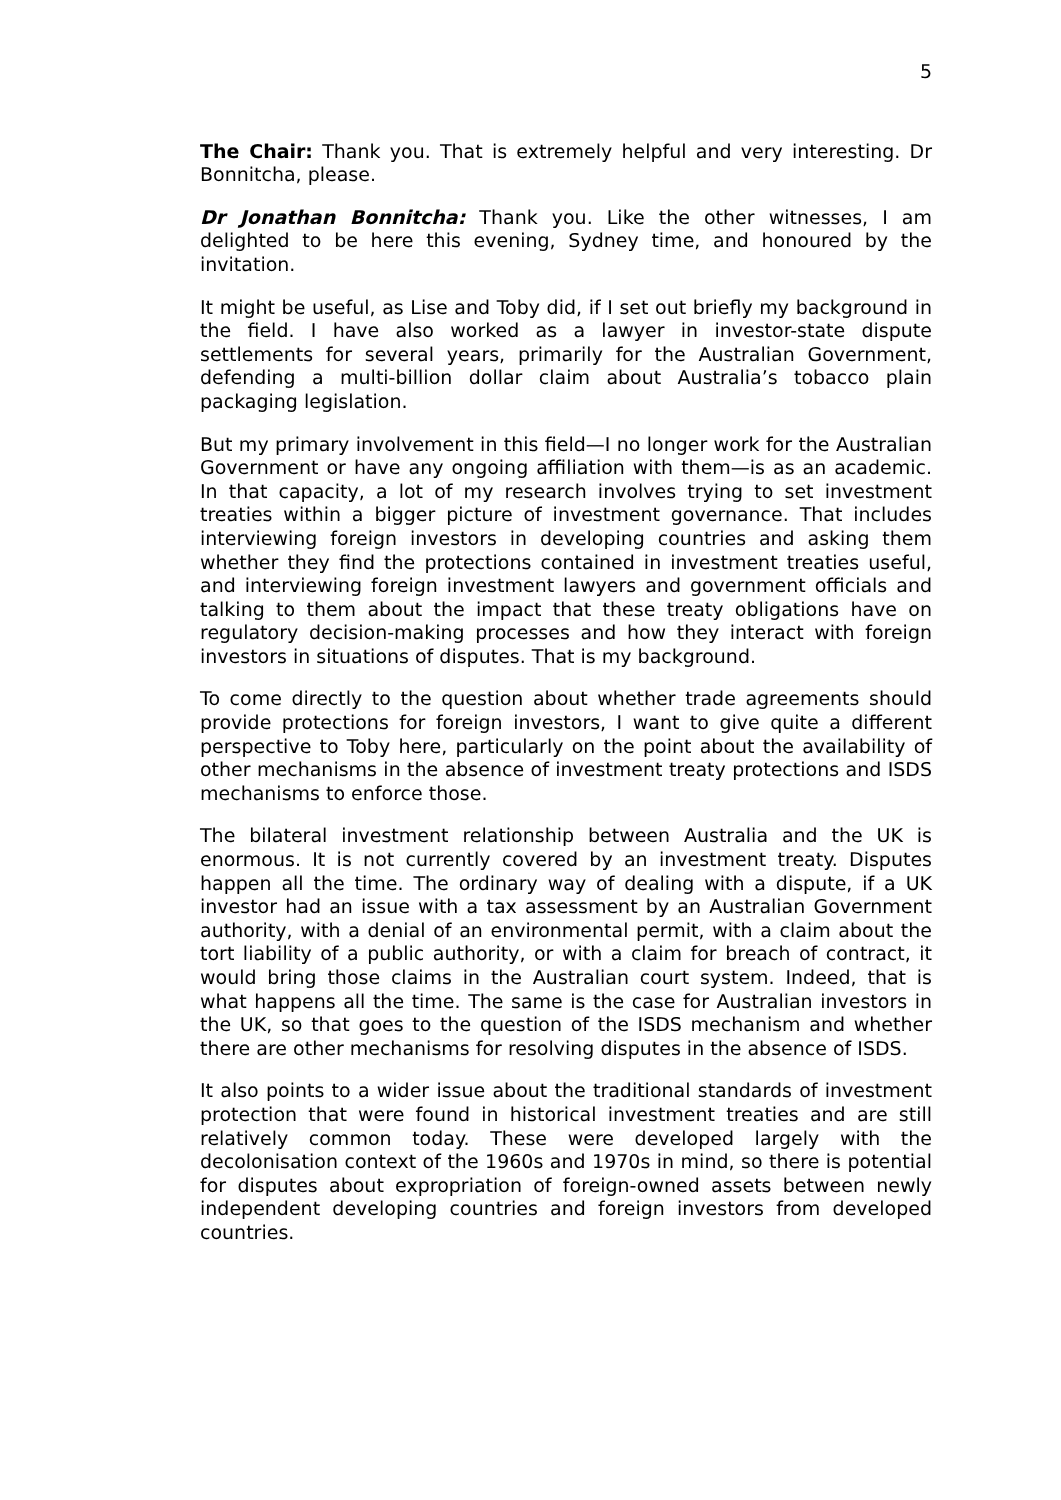5
The Chair: Thank you. That is extremely helpful and very interesting. Dr Bonnitcha, please.
Dr Jonathan Bonnitcha: Thank you. Like the other witnesses, I am delighted to be here this evening, Sydney time, and honoured by the invitation.
It might be useful, as Lise and Toby did, if I set out briefly my background in the field. I have also worked as a lawyer in investor-state dispute settlements for several years, primarily for the Australian Government, defending a multi-billion dollar claim about Australia’s tobacco plain packaging legislation.
But my primary involvement in this field—I no longer work for the Australian Government or have any ongoing affiliation with them—is as an academic. In that capacity, a lot of my research involves trying to set investment treaties within a bigger picture of investment governance. That includes interviewing foreign investors in developing countries and asking them whether they find the protections contained in investment treaties useful, and interviewing foreign investment lawyers and government officials and talking to them about the impact that these treaty obligations have on regulatory decision-making processes and how they interact with foreign investors in situations of disputes. That is my background.
To come directly to the question about whether trade agreements should provide protections for foreign investors, I want to give quite a different perspective to Toby here, particularly on the point about the availability of other mechanisms in the absence of investment treaty protections and ISDS mechanisms to enforce those.
The bilateral investment relationship between Australia and the UK is enormous. It is not currently covered by an investment treaty. Disputes happen all the time. The ordinary way of dealing with a dispute, if a UK investor had an issue with a tax assessment by an Australian Government authority, with a denial of an environmental permit, with a claim about the tort liability of a public authority, or with a claim for breach of contract, it would bring those claims in the Australian court system. Indeed, that is what happens all the time. The same is the case for Australian investors in the UK, so that goes to the question of the ISDS mechanism and whether there are other mechanisms for resolving disputes in the absence of ISDS.
It also points to a wider issue about the traditional standards of investment protection that were found in historical investment treaties and are still relatively common today. These were developed largely with the decolonisation context of the 1960s and 1970s in mind, so there is potential for disputes about expropriation of foreign-owned assets between newly independent developing countries and foreign investors from developed countries.